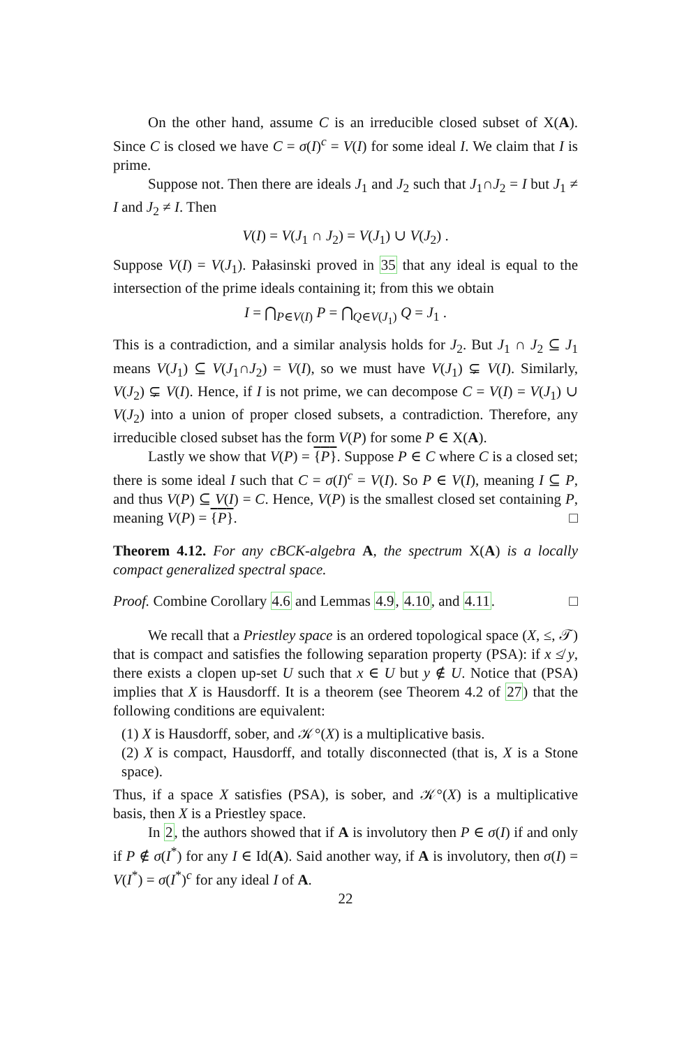On the other hand, assume C is an irreducible closed subset of X(A). Since C is closed we have C = σ(I)<sup>c</sup> = V(I) for some ideal I. We claim that I is prime.
Suppose not. Then there are ideals J<sub>1</sub> and J<sub>2</sub> such that J<sub>1</sub>∩J<sub>2</sub> = I but J<sub>1</sub> ≠ I and J<sub>2</sub> ≠ I. Then
V(I) = V(J<sub>1</sub> ∩ J<sub>2</sub>) = V(J<sub>1</sub>) ∪ V(J<sub>2</sub>) .
Suppose V(I) = V(J<sub>1</sub>). Pałasinski proved in 35 that any ideal is equal to the intersection of the prime ideals containing it; from this we obtain
I = ⋂<sub>P∈V(I)</sub> P = ⋂<sub>Q∈V(J<sub>1</sub>)</sub> Q = J<sub>1</sub> .
This is a contradiction, and a similar analysis holds for J<sub>2</sub>. But J<sub>1</sub> ∩ J<sub>2</sub> ⊆ J<sub>1</sub> means V(J<sub>1</sub>) ⊆ V(J<sub>1</sub>∩J<sub>2</sub>) = V(I), so we must have V(J<sub>1</sub>) ⊊ V(I). Similarly, V(J<sub>2</sub>) ⊊ V(I). Hence, if I is not prime, we can decompose C = V(I) = V(J<sub>1</sub>) ∪ V(J<sub>2</sub>) into a union of proper closed subsets, a contradiction. Therefore, any irreducible closed subset has the form V(P) for some P ∈ X(A).
Lastly we show that V(P) = {P}. Suppose P ∈ C where C is a closed set; there is some ideal I such that C = σ(I)<sup>c</sup> = V(I). So P ∈ V(I), meaning I ⊆ P, and thus V(P) ⊆ V(I) = C. Hence, V(P) is the smallest closed set containing P, meaning V(P) = {P}. □
Theorem 4.12. For any cBCK-algebra A, the spectrum X(A) is a locally compact generalized spectral space.
Proof. Combine Corollary 4.6 and Lemmas 4.9, 4.10, and 4.11. □
We recall that a Priestley space is an ordered topological space (X, ≤, 𝒯) that is compact and satisfies the following separation property (PSA): if x ≰ y, there exists a clopen up-set U such that x ∈ U but y ∉ U. Notice that (PSA) implies that X is Hausdorff. It is a theorem (see Theorem 4.2 of 27) that the following conditions are equivalent:
(1) X is Hausdorff, sober, and 𝒦°(X) is a multiplicative basis.
(2) X is compact, Hausdorff, and totally disconnected (that is, X is a Stone space).
Thus, if a space X satisfies (PSA), is sober, and 𝒦°(X) is a multiplicative basis, then X is a Priestley space.
In 2, the authors showed that if A is involutory then P ∈ σ(I) if and only if P ∉ σ(I<sup>*</sup>) for any I ∈ Id(A). Said another way, if A is involutory, then σ(I) = V(I<sup>*</sup>) = σ(I<sup>*</sup>)<sup>c</sup> for any ideal I of A.
22